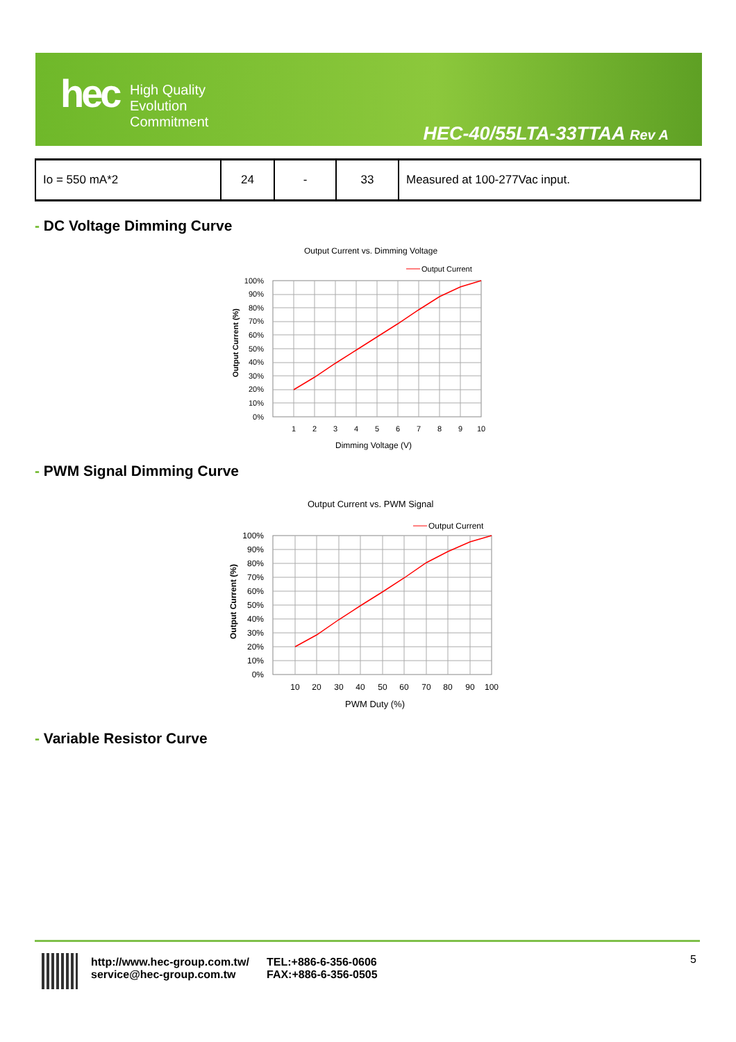hec
High Quality
Evolution
Commitment
HEC-40/55LTA-33TTAA Rev A
| Io = 550 mA*2 | 24 | - | 33 | Measured at 100-277Vac input. |
- DC Voltage Dimming Curve
Output Current vs. Dimming Voltage
Output Current
100%
90%
80%
70%
60%
50%
40%
30%
20%
10%
0%
1
2
3
4
5
6
7
8
9
10
Dimming Voltage (V)
Output Current (%)
- PWM Signal Dimming Curve
Output Current vs. PWM Signal
Output Current
100%
90%
80%
70%
60%
50%
40%
30%
20%
10%
0%
10
20
30
40
50
60
70
80
90
100
PWM Duty (%)
Output Current (%)
- Variable Resistor Curve
http://www.hec-group.com.tw/
service@hec-group.com.tw
TEL:+886-6-356-0606
FAX:+886-6-356-0505
5